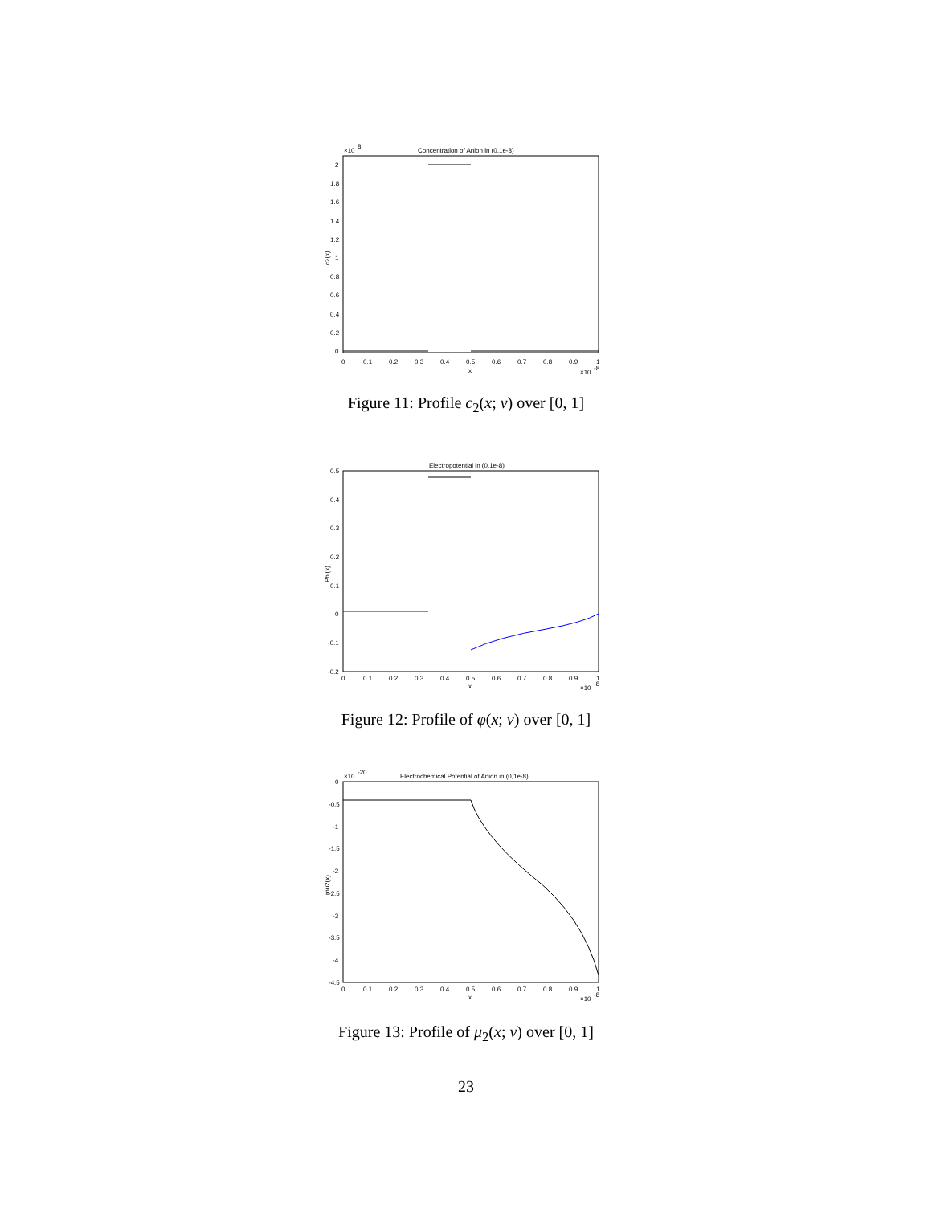Concentration of Anion in (0,1e-8)
×10
8
2
1.8
1.6
1.4
1.2
1
0.8
0.6
0.4
0.2
0
0
0.1
0.2
0.3
0.4
0.5
0.6
0.7
0.8
0.9
1
x
×10
-8
c2(x)
Figure 11: Profile c<sub>2</sub>(x; ν) over [0, 1]
Electropotential in (0,1e-8)
0.5
0.4
0.3
0.2
0.1
0
-0.1
-0.2
0
0.1
0.2
0.3
0.4
0.5
0.6
0.7
0.8
0.9
1
x
×10
-8
Phi(x)
Figure 12: Profile of φ(x; ν) over [0, 1]
Electrochemical Potential of Anion in (0,1e-8)
×10
-20
0
-0.5
-1
-1.5
-2
-2.5
-3
-3.5
-4
-4.5
0
0.1
0.2
0.3
0.4
0.5
0.6
0.7
0.8
0.9
1
x
×10
-8
mu2(x)
Figure 13: Profile of μ<sub>2</sub>(x; ν) over [0, 1]
23